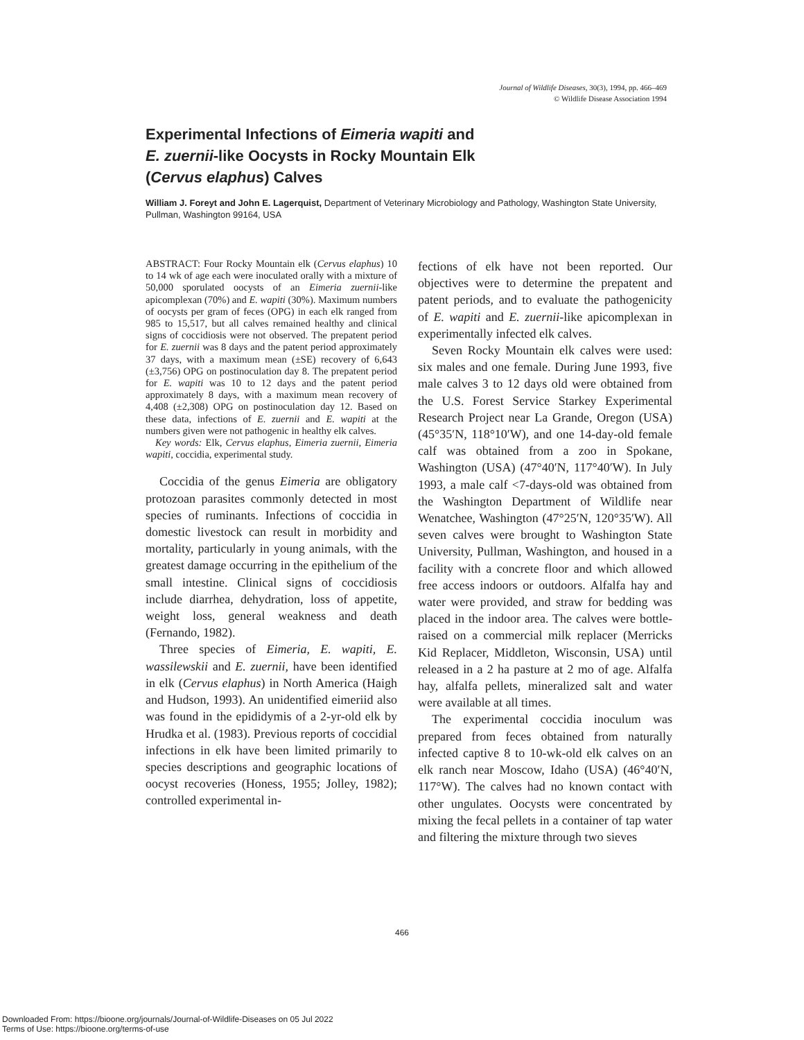Journal of Wildlife Diseases, 30(3), 1994, pp. 466–469
© Wildlife Disease Association 1994
Experimental Infections of Eimeria wapiti and
E. zuernii-like Oocysts in Rocky Mountain Elk
(Cervus elaphus) Calves
William J. Foreyt and John E. Lagerquist, Department of Veterinary Microbiology and Pathology, Washington State University, Pullman, Washington 99164, USA
ABSTRACT: Four Rocky Mountain elk (Cervus elaphus) 10 to 14 wk of age each were inoculated orally with a mixture of 50,000 sporulated oocysts of an Eimeria zuernii-like apicomplexan (70%) and E. wapiti (30%). Maximum numbers of oocysts per gram of feces (OPG) in each elk ranged from 985 to 15,517, but all calves remained healthy and clinical signs of coccidiosis were not observed. The prepatent period for E. zuernii was 8 days and the patent period approximately 37 days, with a maximum mean (±SE) recovery of 6,643 (±3,756) OPG on postinoculation day 8. The prepatent period for E. wapiti was 10 to 12 days and the patent period approximately 8 days, with a maximum mean recovery of 4,408 (±2,308) OPG on postinoculation day 12. Based on these data, infections of E. zuernii and E. wapiti at the numbers given were not pathogenic in healthy elk calves.
Key words: Elk, Cervus elaphus, Eimeria zuernii, Eimeria wapiti, coccidia, experimental study.
Coccidia of the genus Eimeria are obligatory protozoan parasites commonly detected in most species of ruminants. Infections of coccidia in domestic livestock can result in morbidity and mortality, particularly in young animals, with the greatest damage occurring in the epithelium of the small intestine. Clinical signs of coccidiosis include diarrhea, dehydration, loss of appetite, weight loss, general weakness and death (Fernando, 1982).
Three species of Eimeria, E. wapiti, E. wassilewskii and E. zuernii, have been identified in elk (Cervus elaphus) in North America (Haigh and Hudson, 1993). An unidentified eimeriid also was found in the epididymis of a 2-yr-old elk by Hrudka et al. (1983). Previous reports of coccidial infections in elk have been limited primarily to species descriptions and geographic locations of oocyst recoveries (Honess, 1955; Jolley, 1982); controlled experimental in-
fections of elk have not been reported. Our objectives were to determine the prepatent and patent periods, and to evaluate the pathogenicity of E. wapiti and E. zuernii-like apicomplexan in experimentally infected elk calves.
Seven Rocky Mountain elk calves were used: six males and one female. During June 1993, five male calves 3 to 12 days old were obtained from the U.S. Forest Service Starkey Experimental Research Project near La Grande, Oregon (USA) (45°35′N, 118°10′W), and one 14-day-old female calf was obtained from a zoo in Spokane, Washington (USA) (47°40′N, 117°40′W). In July 1993, a male calf <7-days-old was obtained from the Washington Department of Wildlife near Wenatchee, Washington (47°25′N, 120°35′W). All seven calves were brought to Washington State University, Pullman, Washington, and housed in a facility with a concrete floor and which allowed free access indoors or outdoors. Alfalfa hay and water were provided, and straw for bedding was placed in the indoor area. The calves were bottle-raised on a commercial milk replacer (Merricks Kid Replacer, Middleton, Wisconsin, USA) until released in a 2 ha pasture at 2 mo of age. Alfalfa hay, alfalfa pellets, mineralized salt and water were available at all times.
The experimental coccidia inoculum was prepared from feces obtained from naturally infected captive 8 to 10-wk-old elk calves on an elk ranch near Moscow, Idaho (USA) (46°40′N, 117°W). The calves had no known contact with other ungulates. Oocysts were concentrated by mixing the fecal pellets in a container of tap water and filtering the mixture through two sieves
466
Downloaded From: https://bioone.org/journals/Journal-of-Wildlife-Diseases on 05 Jul 2022
Terms of Use: https://bioone.org/terms-of-use